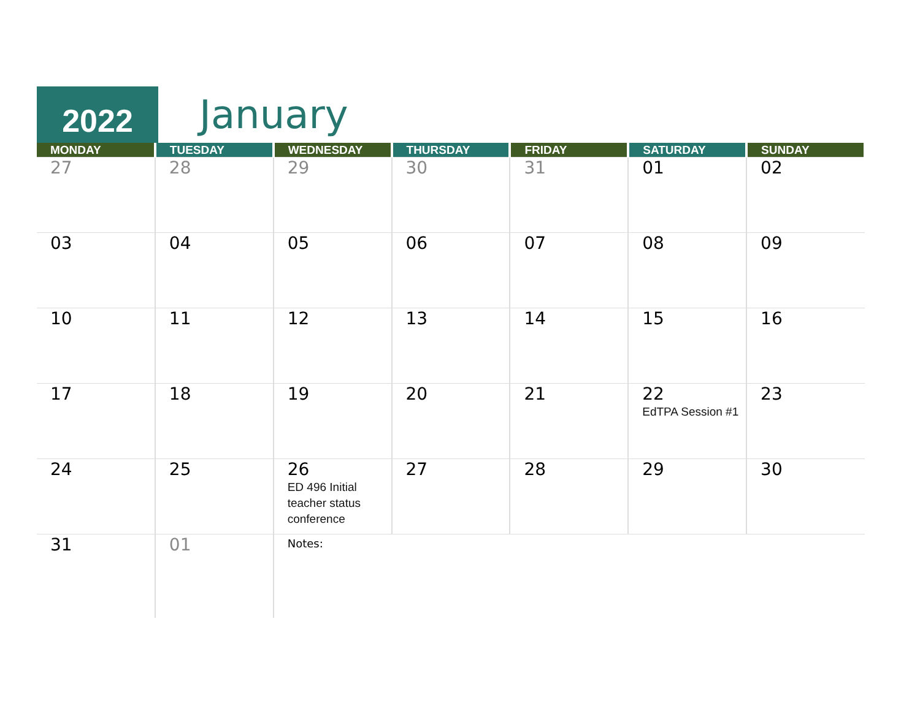2022 January
| MONDAY | TUESDAY | WEDNESDAY | THURSDAY | FRIDAY | SATURDAY | SUNDAY |
| --- | --- | --- | --- | --- | --- | --- |
| 27 | 28 | 29 | 30 | 31 | 01 | 02 |
| 03 | 04 | 05 | 06 | 07 | 08 | 09 |
| 10 | 11 | 12 | 13 | 14 | 15 | 16 |
| 17 | 18 | 19 | 20 | 21 | 22 EdTPA Session #1 | 23 |
| 24 | 25 | 26 ED 496 Initial teacher status conference | 27 | 28 | 29 | 30 |
| 31 | 01 | Notes: | | | | |